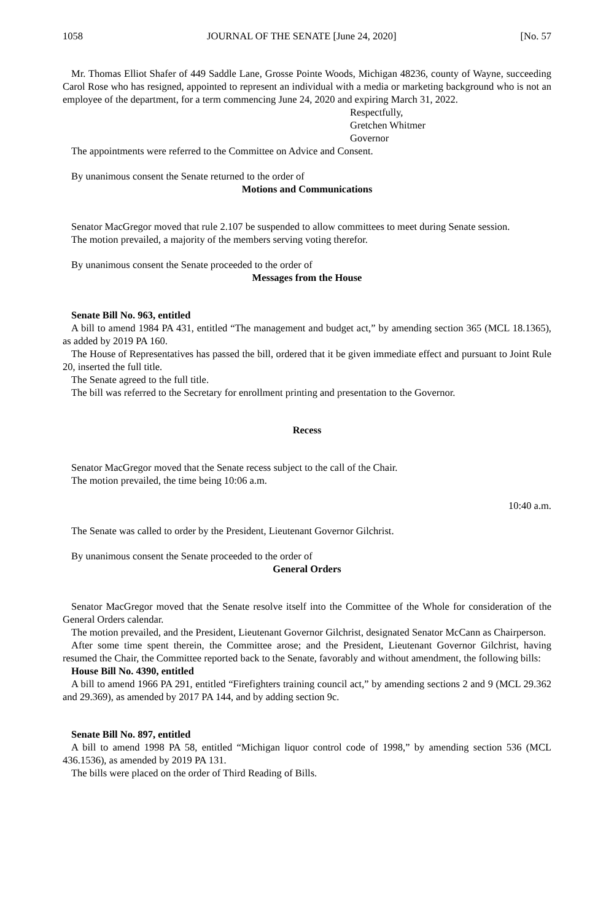1058 JOURNAL OF THE SENATE [June 24, 2020] [No. 57
Mr. Thomas Elliot Shafer of 449 Saddle Lane, Grosse Pointe Woods, Michigan 48236, county of Wayne, succeeding Carol Rose who has resigned, appointed to represent an individual with a media or marketing background who is not an employee of the department, for a term commencing June 24, 2020 and expiring March 31, 2022.
Respectfully,
Gretchen Whitmer
Governor
The appointments were referred to the Committee on Advice and Consent.
By unanimous consent the Senate returned to the order of
Motions and Communications
Senator MacGregor moved that rule 2.107 be suspended to allow committees to meet during Senate session.
The motion prevailed, a majority of the members serving voting therefor.
By unanimous consent the Senate proceeded to the order of
Messages from the House
Senate Bill No. 963, entitled
A bill to amend 1984 PA 431, entitled “The management and budget act,” by amending section 365 (MCL 18.1365), as added by 2019 PA 160.
The House of Representatives has passed the bill, ordered that it be given immediate effect and pursuant to Joint Rule 20, inserted the full title.
The Senate agreed to the full title.
The bill was referred to the Secretary for enrollment printing and presentation to the Governor.
Recess
Senator MacGregor moved that the Senate recess subject to the call of the Chair.
The motion prevailed, the time being 10:06 a.m.
10:40 a.m.
The Senate was called to order by the President, Lieutenant Governor Gilchrist.
By unanimous consent the Senate proceeded to the order of
General Orders
Senator MacGregor moved that the Senate resolve itself into the Committee of the Whole for consideration of the General Orders calendar.
The motion prevailed, and the President, Lieutenant Governor Gilchrist, designated Senator McCann as Chairperson.
After some time spent therein, the Committee arose; and the President, Lieutenant Governor Gilchrist, having resumed the Chair, the Committee reported back to the Senate, favorably and without amendment, the following bills:
House Bill No. 4390, entitled
A bill to amend 1966 PA 291, entitled “Firefighters training council act,” by amending sections 2 and 9 (MCL 29.362 and 29.369), as amended by 2017 PA 144, and by adding section 9c.
Senate Bill No. 897, entitled
A bill to amend 1998 PA 58, entitled “Michigan liquor control code of 1998,” by amending section 536 (MCL 436.1536), as amended by 2019 PA 131.
The bills were placed on the order of Third Reading of Bills.